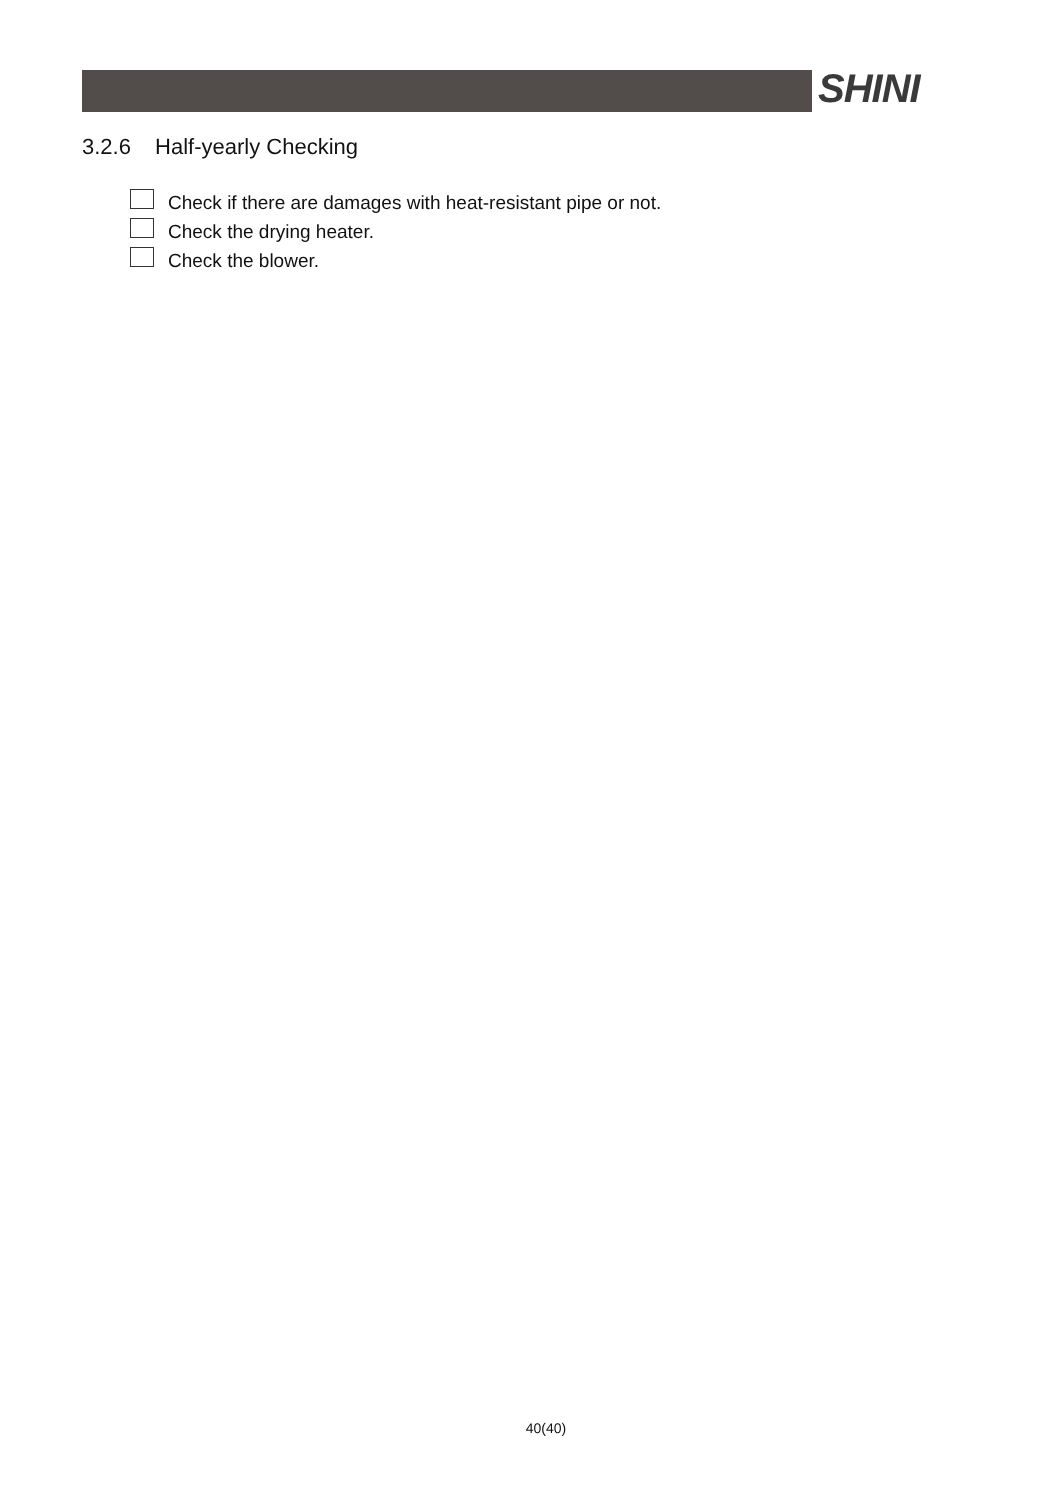SHINI
3.2.6 Half-yearly Checking
Check if there are damages with heat-resistant pipe or not.
Check the drying heater.
Check the blower.
40(40)